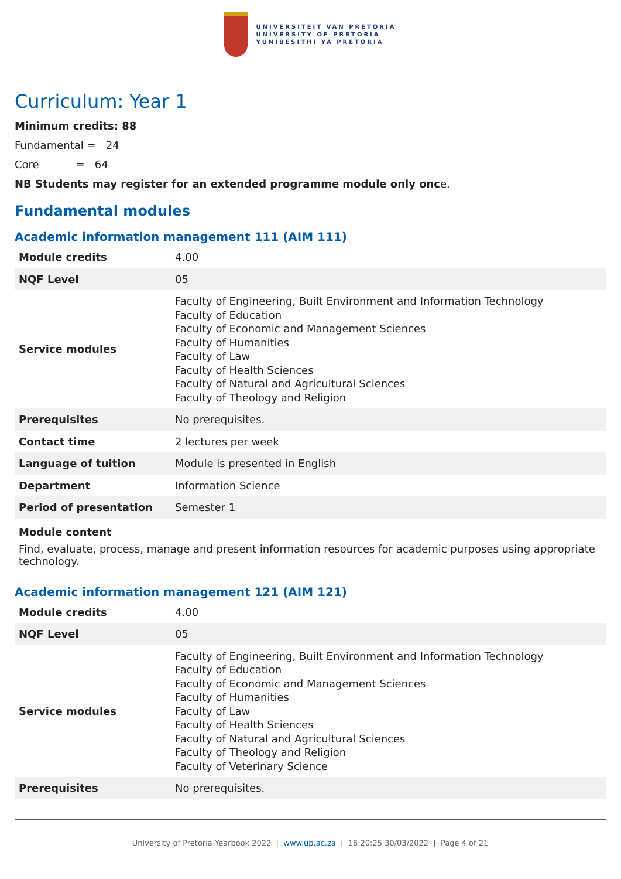UNIVERSITEIT VAN PRETORIA
UNIVERSITY OF PRETORIA
YUNIBESITHI YA PRETORIA
Curriculum: Year 1
Minimum credits: 88
Fundamental = 24
Core = 64
NB Students may register for an extended programme module only once.
Fundamental modules
Academic information management 111 (AIM 111)
| Module credits | 4.00 |
| NQF Level | 05 |
| Service modules | Faculty of Engineering, Built Environment and Information Technology Faculty of Education Faculty of Economic and Management Sciences Faculty of Humanities Faculty of Law Faculty of Health Sciences Faculty of Natural and Agricultural Sciences Faculty of Theology and Religion |
| Prerequisites | No prerequisites. |
| Contact time | 2 lectures per week |
| Language of tuition | Module is presented in English |
| Department | Information Science |
| Period of presentation | Semester 1 |
Module content
Find, evaluate, process, manage and present information resources for academic purposes using appropriate technology.
Academic information management 121 (AIM 121)
| Module credits | 4.00 |
| NQF Level | 05 |
| Service modules | Faculty of Engineering, Built Environment and Information Technology Faculty of Education Faculty of Economic and Management Sciences Faculty of Humanities Faculty of Law Faculty of Health Sciences Faculty of Natural and Agricultural Sciences Faculty of Theology and Religion Faculty of Veterinary Science |
| Prerequisites | No prerequisites. |
University of Pretoria Yearbook 2022 | www.up.ac.za | 16:20:25 30/03/2022 | Page 4 of 21